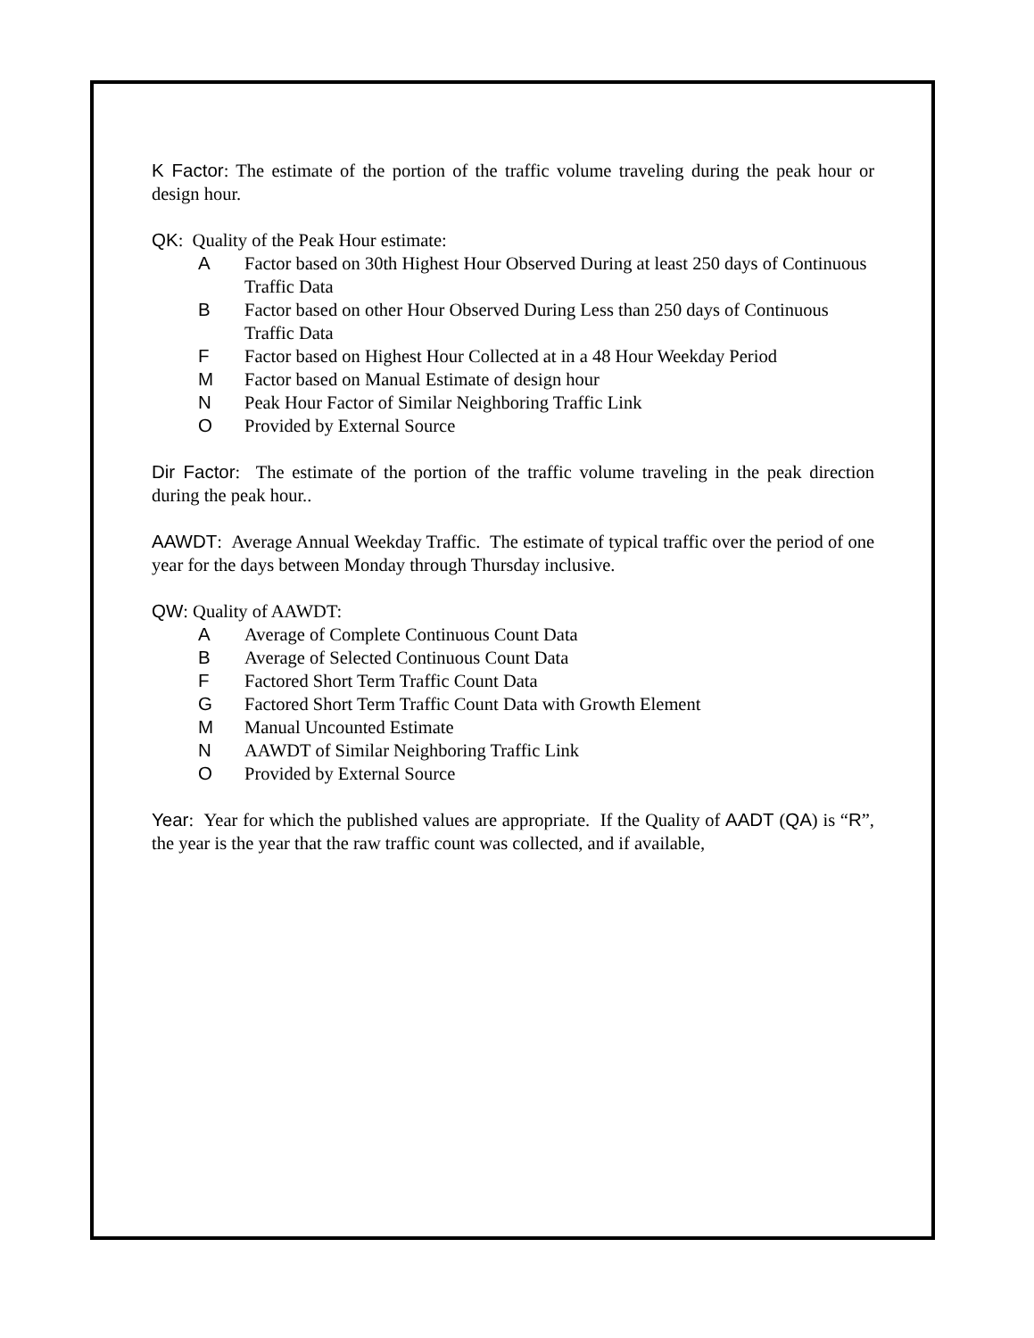K Factor: The estimate of the portion of the traffic volume traveling during the peak hour or design hour.
QK: Quality of the Peak Hour estimate:
A Factor based on 30th Highest Hour Observed During at least 250 days of Continuous Traffic Data
B Factor based on other Hour Observed During Less than 250 days of Continuous Traffic Data
F Factor based on Highest Hour Collected at in a 48 Hour Weekday Period
M Factor based on Manual Estimate of design hour
N Peak Hour Factor of Similar Neighboring Traffic Link
O Provided by External Source
Dir Factor: The estimate of the portion of the traffic volume traveling in the peak direction during the peak hour..
AAWDT: Average Annual Weekday Traffic. The estimate of typical traffic over the period of one year for the days between Monday through Thursday inclusive.
QW: Quality of AAWDT:
A Average of Complete Continuous Count Data
B Average of Selected Continuous Count Data
F Factored Short Term Traffic Count Data
G Factored Short Term Traffic Count Data with Growth Element
M Manual Uncounted Estimate
N AAWDT of Similar Neighboring Traffic Link
O Provided by External Source
Year: Year for which the published values are appropriate. If the Quality of AADT (QA) is “R”, the year is the year that the raw traffic count was collected, and if available,